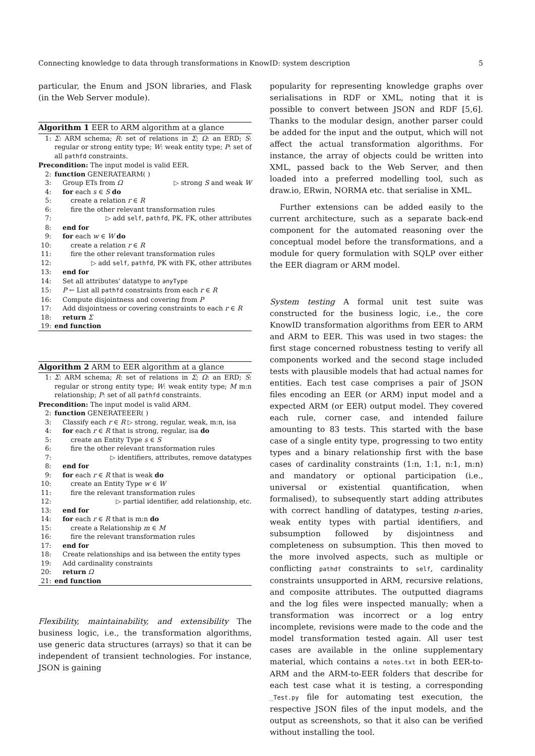Connecting knowledge to data through transformations in KnowID: system description 5
particular, the Enum and JSON libraries, and Flask (in the Web Server module).
Algorithm 1 EER to ARM algorithm at a glance
1: Σ: ARM schema; R: set of relations in Σ; Ω: an ERD; S: regular or strong entity type; W: weak entity type; P: set of all pathfd constraints.
Precondition: The input model is valid EER.
2: function GENERATEARM( )
3: Group ETs from Ω ▷ strong S and weak W
4: for each s ∈ S do
5: create a relation r ∈ R
6: fire the other relevant transformation rules
7: ▷ add self, pathfd, PK, FK, other attributes
8: end for
9: for each w ∈ W do
10: create a relation r ∈ R
11: fire the other relevant transformation rules
12: ▷ add self, pathfd, PK with FK, other attributes
13: end for
14: Set all attributes' datatype to anyType
15: P ← List all pathfd constraints from each r ∈ R
16: Compute disjointness and covering from P
17: Add disjointness or covering constraints to each r ∈ R
18: return Σ
19: end function
Algorithm 2 ARM to EER algorithm at a glance
1: Σ: ARM schema; R: set of relations in Σ; Ω: an ERD; S: regular or strong entity type; W: weak entity type; M m:n relationship; P: set of all pathfd constraints.
Precondition: The input model is valid ARM.
2: function GENERATEEER( )
3: Classify each r ∈ R ▷ strong, regular, weak, m:n, isa
4: for each r ∈ R that is strong, regular, isa do
5: create an Entity Type s ∈ S
6: fire the other relevant transformation rules
7: ▷ identifiers, attributes, remove datatypes
8: end for
9: for each r ∈ R that is weak do
10: create an Entity Type w ∈ W
11: fire the relevant transformation rules
12: ▷ partial identifier, add relationship, etc.
13: end for
14: for each r ∈ R that is m:n do
15: create a Relationship m ∈ M
16: fire the relevant transformation rules
17: end for
18: Create relationships and isa between the entity types
19: Add cardinality constraints
20: return Ω
21: end function
Flexibility, maintainability, and extensibility The business logic, i.e., the transformation algorithms, use generic data structures (arrays) so that it can be independent of transient technologies. For instance, JSON is gaining
popularity for representing knowledge graphs over serialisations in RDF or XML, noting that it is possible to convert between JSON and RDF [5,6]. Thanks to the modular design, another parser could be added for the input and the output, which will not affect the actual transformation algorithms. For instance, the array of objects could be written into XML, passed back to the Web Server, and then loaded into a preferred modelling tool, such as draw.io, ERwin, NORMA etc. that serialise in XML.
Further extensions can be added easily to the current architecture, such as a separate back-end component for the automated reasoning over the conceptual model before the transformations, and a module for query formulation with SQLP over either the EER diagram or ARM model.
System testing A formal unit test suite was constructed for the business logic, i.e., the core KnowID transformation algorithms from EER to ARM and ARM to EER. This was used in two stages: the first stage concerned robustness testing to verify all components worked and the second stage included tests with plausible models that had actual names for entities. Each test case comprises a pair of JSON files encoding an EER (or ARM) input model and a expected ARM (or EER) output model. They covered each rule, corner case, and intended failure amounting to 83 tests. This started with the base case of a single entity type, progressing to two entity types and a binary relationship first with the base cases of cardinality constraints (1:n, 1:1, n:1, m:n) and mandatory or optional participation (i.e., universal or existential quantification, when formalised), to subsequently start adding attributes with correct handling of datatypes, testing n-aries, weak entity types with partial identifiers, and subsumption followed by disjointness and completeness on subsumption. This then moved to the more involved aspects, such as multiple or conflicting pathdf constraints to self, cardinality constraints unsupported in ARM, recursive relations, and composite attributes. The outputted diagrams and the log files were inspected manually; when a transformation was incorrect or a log entry incomplete, revisions were made to the code and the model transformation tested again. All user test cases are available in the online supplementary material, which contains a notes.txt in both EER-to-ARM and the ARM-to-EER folders that describe for each test case what it is testing, a corresponding _Test.py file for automating test execution, the respective JSON files of the input models, and the output as screenshots, so that it also can be verified without installing the tool.